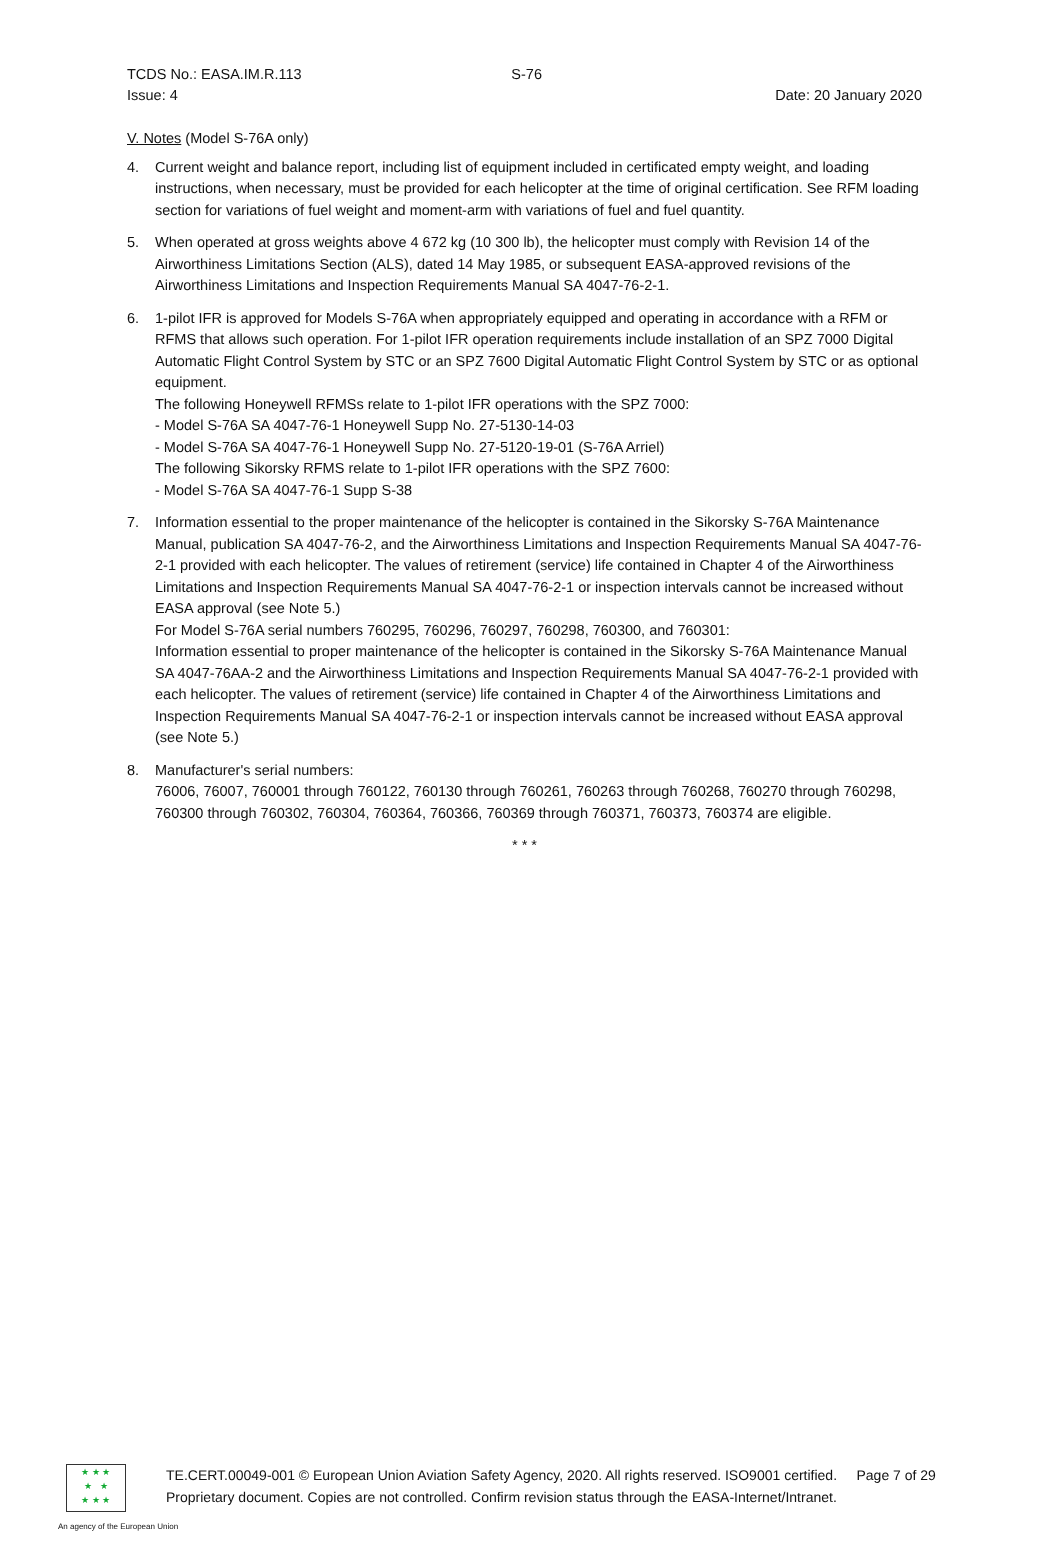TCDS No.: EASA.IM.R.113 S-76
Issue: 4 Date: 20 January 2020
V. Notes (Model S-76A only)
4. Current weight and balance report, including list of equipment included in certificated empty weight, and loading instructions, when necessary, must be provided for each helicopter at the time of original certification. See RFM loading section for variations of fuel weight and moment-arm with variations of fuel and fuel quantity.
5. When operated at gross weights above 4 672 kg (10 300 lb), the helicopter must comply with Revision 14 of the Airworthiness Limitations Section (ALS), dated 14 May 1985, or subsequent EASA-approved revisions of the Airworthiness Limitations and Inspection Requirements Manual SA 4047-76-2-1.
6. 1-pilot IFR is approved for Models S-76A when appropriately equipped and operating in accordance with a RFM or RFMS that allows such operation. For 1-pilot IFR operation requirements include installation of an SPZ 7000 Digital Automatic Flight Control System by STC or an SPZ 7600 Digital Automatic Flight Control System by STC or as optional equipment.
The following Honeywell RFMSs relate to 1-pilot IFR operations with the SPZ 7000:
- Model S-76A SA 4047-76-1 Honeywell Supp No. 27-5130-14-03
- Model S-76A SA 4047-76-1 Honeywell Supp No. 27-5120-19-01 (S-76A Arriel)
The following Sikorsky RFMS relate to 1-pilot IFR operations with the SPZ 7600:
- Model S-76A SA 4047-76-1 Supp S-38
7. Information essential to the proper maintenance of the helicopter is contained in the Sikorsky S-76A Maintenance Manual, publication SA 4047-76-2, and the Airworthiness Limitations and Inspection Requirements Manual SA 4047-76-2-1 provided with each helicopter. The values of retirement (service) life contained in Chapter 4 of the Airworthiness Limitations and Inspection Requirements Manual SA 4047-76-2-1 or inspection intervals cannot be increased without EASA approval (see Note 5.)
For Model S-76A serial numbers 760295, 760296, 760297, 760298, 760300, and 760301:
Information essential to proper maintenance of the helicopter is contained in the Sikorsky S-76A Maintenance Manual SA 4047-76AA-2 and the Airworthiness Limitations and Inspection Requirements Manual SA 4047-76-2-1 provided with each helicopter. The values of retirement (service) life contained in Chapter 4 of the Airworthiness Limitations and Inspection Requirements Manual SA 4047-76-2-1 or inspection intervals cannot be increased without EASA approval (see Note 5.)
8. Manufacturer's serial numbers:
76006, 76007, 760001 through 760122, 760130 through 760261, 760263 through 760268, 760270 through 760298, 760300 through 760302, 760304, 760364, 760366, 760369 through 760371, 760373, 760374 are eligible.
* * *
★ ★ ★
★ ★
★ ★ ★
TE.CERT.00049-001 © European Union Aviation Safety Agency, 2020. All rights reserved. ISO9001 certified. Page 7 of 29
Proprietary document. Copies are not controlled. Confirm revision status through the EASA-Internet/Intranet.
An agency of the European Union